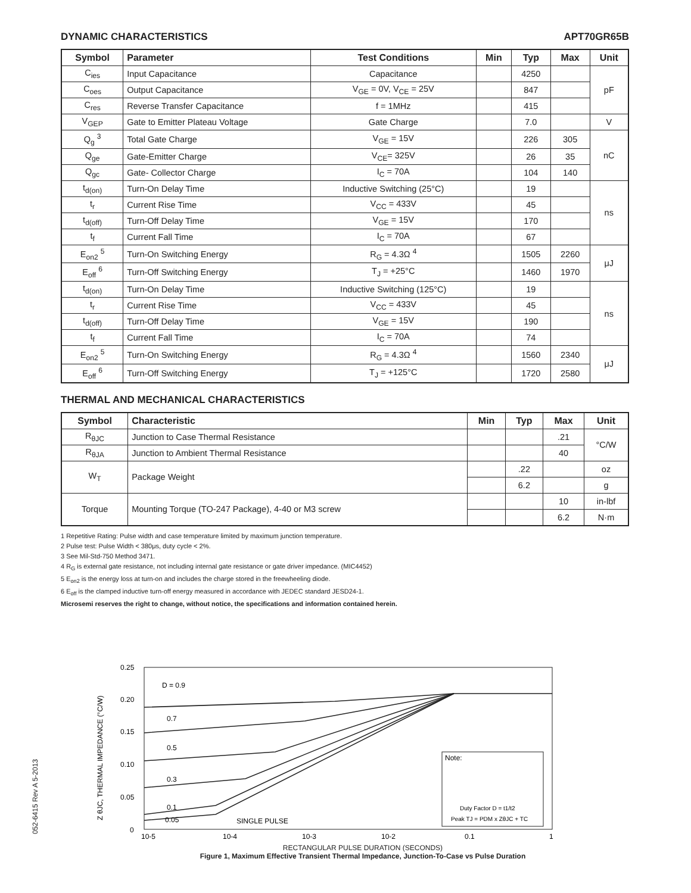DYNAMIC CHARACTERISTICS APT70GR65B
| Symbol | Parameter | Test Conditions | Min | Typ | Max | Unit |
| --- | --- | --- | --- | --- | --- | --- |
| C<sub>ies</sub> | Input Capacitance | Capacitance | | 4250 | | pF |
| C<sub>oes</sub> | Output Capacitance | V<sub>GE</sub> = 0V, V<sub>CE</sub> = 25V | | 847 | | |
| C<sub>res</sub> | Reverse Transfer Capacitance | f = 1MHz | | 415 | | |
| V<sub>GEP</sub> | Gate to Emitter Plateau Voltage | Gate Charge | | 7.0 | | V |
| Q<sub>g</sub> <sup>3</sup> | Total Gate Charge | V<sub>GE</sub> = 15V | | 226 | 305 | nC |
| Q<sub>ge</sub> | Gate-Emitter Charge | V<sub>CE</sub>= 325V | | 26 | 35 | |
| Q<sub>gc</sub> | Gate- Collector Charge | I<sub>C</sub> = 70A | | 104 | 140 | |
| t<sub>d(on)</sub> | Turn-On Delay Time | Inductive Switching (25°C) | | 19 | | ns |
| t<sub>r</sub> | Current Rise Time | V<sub>CC</sub> = 433V | | 45 | | |
| t<sub>d(off)</sub> | Turn-Off Delay Time | V<sub>GE</sub> = 15V | | 170 | | |
| t<sub>f</sub> | Current Fall Time | I<sub>C</sub> = 70A | | 67 | | |
| E<sub>on2</sub> <sup>5</sup> | Turn-On Switching Energy | R<sub>G</sub> = 4.3Ω <sup>4</sup> | | 1505 | 2260 | μJ |
| E<sub>off</sub> <sup>6</sup> | Turn-Off Switching Energy | T<sub>J</sub> = +25°C | | 1460 | 1970 | |
| t<sub>d(on)</sub> | Turn-On Delay Time | Inductive Switching (125°C) | | 19 | | ns |
| t<sub>r</sub> | Current Rise Time | V<sub>CC</sub> = 433V | | 45 | | |
| t<sub>d(off)</sub> | Turn-Off Delay Time | V<sub>GE</sub> = 15V | | 190 | | |
| t<sub>f</sub> | Current Fall Time | I<sub>C</sub> = 70A | | 74 | | |
| E<sub>on2</sub> <sup>5</sup> | Turn-On Switching Energy | R<sub>G</sub> = 4.3Ω <sup>4</sup> | | 1560 | 2340 | μJ |
| E<sub>off</sub> <sup>6</sup> | Turn-Off Switching Energy | T<sub>J</sub> = +125°C | | 1720 | 2580 | |
THERMAL AND MECHANICAL CHARACTERISTICS
| Symbol | Characteristic | Min | Typ | Max | Unit |
| --- | --- | --- | --- | --- | --- |
| R<sub>θJC</sub> | Junction to Case Thermal Resistance | | | .21 | °C/W |
| R<sub>θJA</sub> | Junction to Ambient Thermal Resistance | | | 40 | |
| W<sub>T</sub> | Package Weight | | .22 | | oz |
| | | | 6.2 | | g |
| Torque | Mounting Torque (TO-247 Package), 4-40 or M3 screw | | | 10 | in-lbf |
| | | | | 6.2 | N·m |
1 Repetitive Rating: Pulse width and case temperature limited by maximum junction temperature.
2 Pulse test: Pulse Width < 380μs, duty cycle < 2%.
3 See Mil-Std-750 Method 3471.
4 R<sub>G</sub> is external gate resistance, not including internal gate resistance or gate driver impedance. (MIC4452)
5 E<sub>on2</sub> is the energy loss at turn-on and includes the charge stored in the freewheeling diode.
6 E<sub>off</sub> is the clamped inductive turn-off energy measured in accordance with JEDEC standard JESD24-1.
Microsemi reserves the right to change, without notice, the specifications and information contained herein.
Z θJC, THERMAL IMPEDANCE (°C/W)
0.25
0.20
0.15
0.10
0.05
0
D = 0.9
0.7
0.5
0.3
0.1
0.05
SINGLE PULSE
Note:
Duty Factor D = t1/t2
Peak TJ = PDM x ZθJC + TC
10-5
10-4
10-3
10-2
0.1
1
RECTANGULAR PULSE DURATION (SECONDS)
Figure 1, Maximum Effective Transient Thermal Impedance, Junction-To-Case vs Pulse Duration
052-6415 Rev A 5-2013